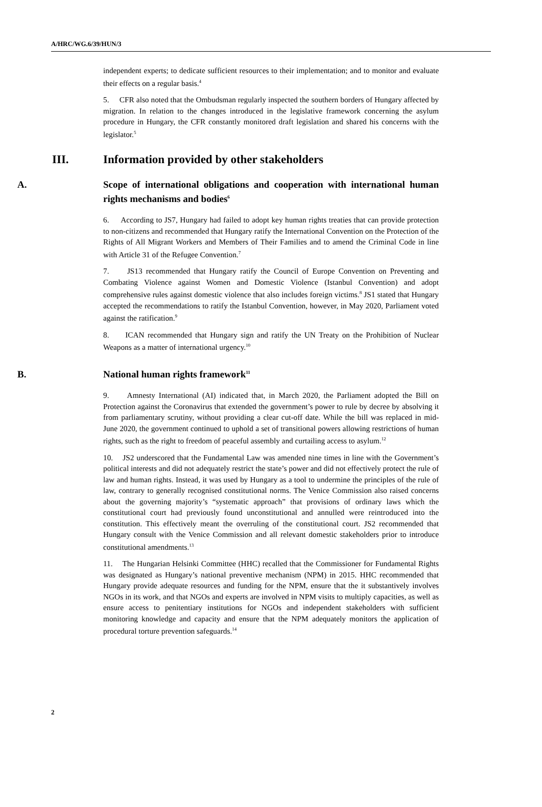A/HRC/WG.6/39/HUN/3
independent experts; to dedicate sufficient resources to their implementation; and to monitor and evaluate their effects on a regular basis.<sup>4</sup>
5. CFR also noted that the Ombudsman regularly inspected the southern borders of Hungary affected by migration. In relation to the changes introduced in the legislative framework concerning the asylum procedure in Hungary, the CFR constantly monitored draft legislation and shared his concerns with the legislator.<sup>5</sup>
III. Information provided by other stakeholders
A. Scope of international obligations and cooperation with international human rights mechanisms and bodies<sup>6</sup>
6. According to JS7, Hungary had failed to adopt key human rights treaties that can provide protection to non-citizens and recommended that Hungary ratify the International Convention on the Protection of the Rights of All Migrant Workers and Members of Their Families and to amend the Criminal Code in line with Article 31 of the Refugee Convention.<sup>7</sup>
7. JS13 recommended that Hungary ratify the Council of Europe Convention on Preventing and Combating Violence against Women and Domestic Violence (Istanbul Convention) and adopt comprehensive rules against domestic violence that also includes foreign victims.<sup>8</sup> JS1 stated that Hungary accepted the recommendations to ratify the Istanbul Convention, however, in May 2020, Parliament voted against the ratification.<sup>9</sup>
8. ICAN recommended that Hungary sign and ratify the UN Treaty on the Prohibition of Nuclear Weapons as a matter of international urgency.<sup>10</sup>
B. National human rights framework<sup>11</sup>
9. Amnesty International (AI) indicated that, in March 2020, the Parliament adopted the Bill on Protection against the Coronavirus that extended the government’s power to rule by decree by absolving it from parliamentary scrutiny, without providing a clear cut-off date. While the bill was replaced in mid-June 2020, the government continued to uphold a set of transitional powers allowing restrictions of human rights, such as the right to freedom of peaceful assembly and curtailing access to asylum.<sup>12</sup>
10. JS2 underscored that the Fundamental Law was amended nine times in line with the Government’s political interests and did not adequately restrict the state’s power and did not effectively protect the rule of law and human rights. Instead, it was used by Hungary as a tool to undermine the principles of the rule of law, contrary to generally recognised constitutional norms. The Venice Commission also raised concerns about the governing majority’s “systematic approach” that provisions of ordinary laws which the constitutional court had previously found unconstitutional and annulled were reintroduced into the constitution. This effectively meant the overruling of the constitutional court. JS2 recommended that Hungary consult with the Venice Commission and all relevant domestic stakeholders prior to introduce constitutional amendments.<sup>13</sup>
11. The Hungarian Helsinki Committee (HHC) recalled that the Commissioner for Fundamental Rights was designated as Hungary’s national preventive mechanism (NPM) in 2015. HHC recommended that Hungary provide adequate resources and funding for the NPM, ensure that the it substantively involves NGOs in its work, and that NGOs and experts are involved in NPM visits to multiply capacities, as well as ensure access to penitentiary institutions for NGOs and independent stakeholders with sufficient monitoring knowledge and capacity and ensure that the NPM adequately monitors the application of procedural torture prevention safeguards.<sup>14</sup>
2